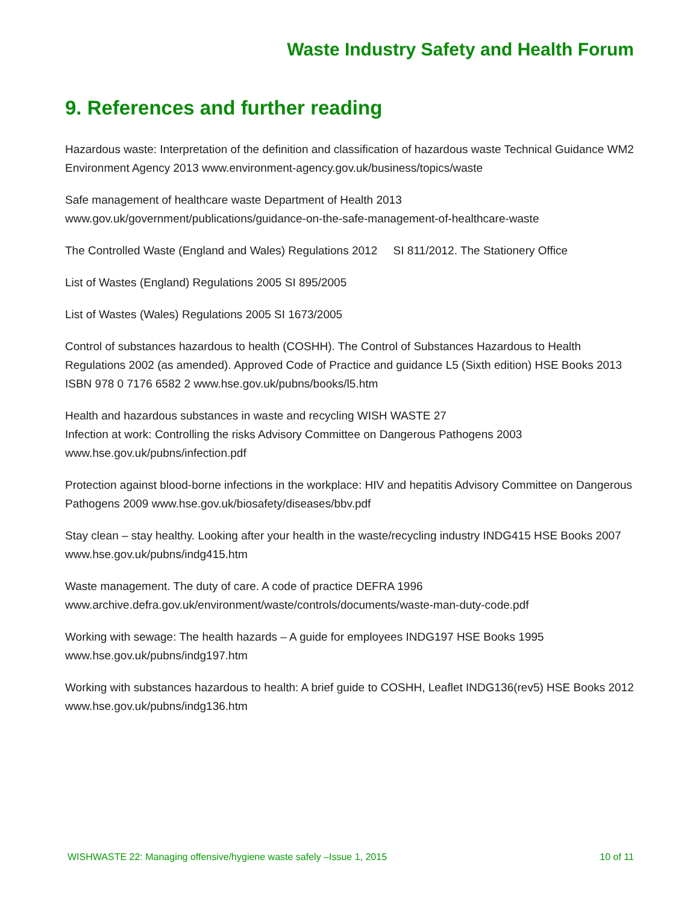Waste Industry Safety and Health Forum
9. References and further reading
Hazardous waste: Interpretation of the definition and classification of hazardous waste Technical Guidance WM2 Environment Agency 2013 www.environment-agency.gov.uk/business/topics/waste
Safe management of healthcare waste Department of Health 2013
www.gov.uk/government/publications/guidance-on-the-safe-management-of-healthcare-waste
The Controlled Waste (England and Wales) Regulations 2012 SI 811/2012. The Stationery Office
List of Wastes (England) Regulations 2005 SI 895/2005
List of Wastes (Wales) Regulations 2005 SI 1673/2005
Control of substances hazardous to health (COSHH). The Control of Substances Hazardous to Health Regulations 2002 (as amended). Approved Code of Practice and guidance L5 (Sixth edition) HSE Books 2013 ISBN 978 0 7176 6582 2 www.hse.gov.uk/pubns/books/l5.htm
Health and hazardous substances in waste and recycling WISH WASTE 27
Infection at work: Controlling the risks Advisory Committee on Dangerous Pathogens 2003 www.hse.gov.uk/pubns/infection.pdf
Protection against blood-borne infections in the workplace: HIV and hepatitis Advisory Committee on Dangerous Pathogens 2009 www.hse.gov.uk/biosafety/diseases/bbv.pdf
Stay clean – stay healthy. Looking after your health in the waste/recycling industry INDG415 HSE Books 2007 www.hse.gov.uk/pubns/indg415.htm
Waste management. The duty of care. A code of practice DEFRA 1996
www.archive.defra.gov.uk/environment/waste/controls/documents/waste-man-duty-code.pdf
Working with sewage: The health hazards – A guide for employees INDG197 HSE Books 1995 www.hse.gov.uk/pubns/indg197.htm
Working with substances hazardous to health: A brief guide to COSHH, Leaflet INDG136(rev5) HSE Books 2012 www.hse.gov.uk/pubns/indg136.htm
WISHWASTE 22: Managing offensive/hygiene waste safely –Issue 1, 2015 10 of 11